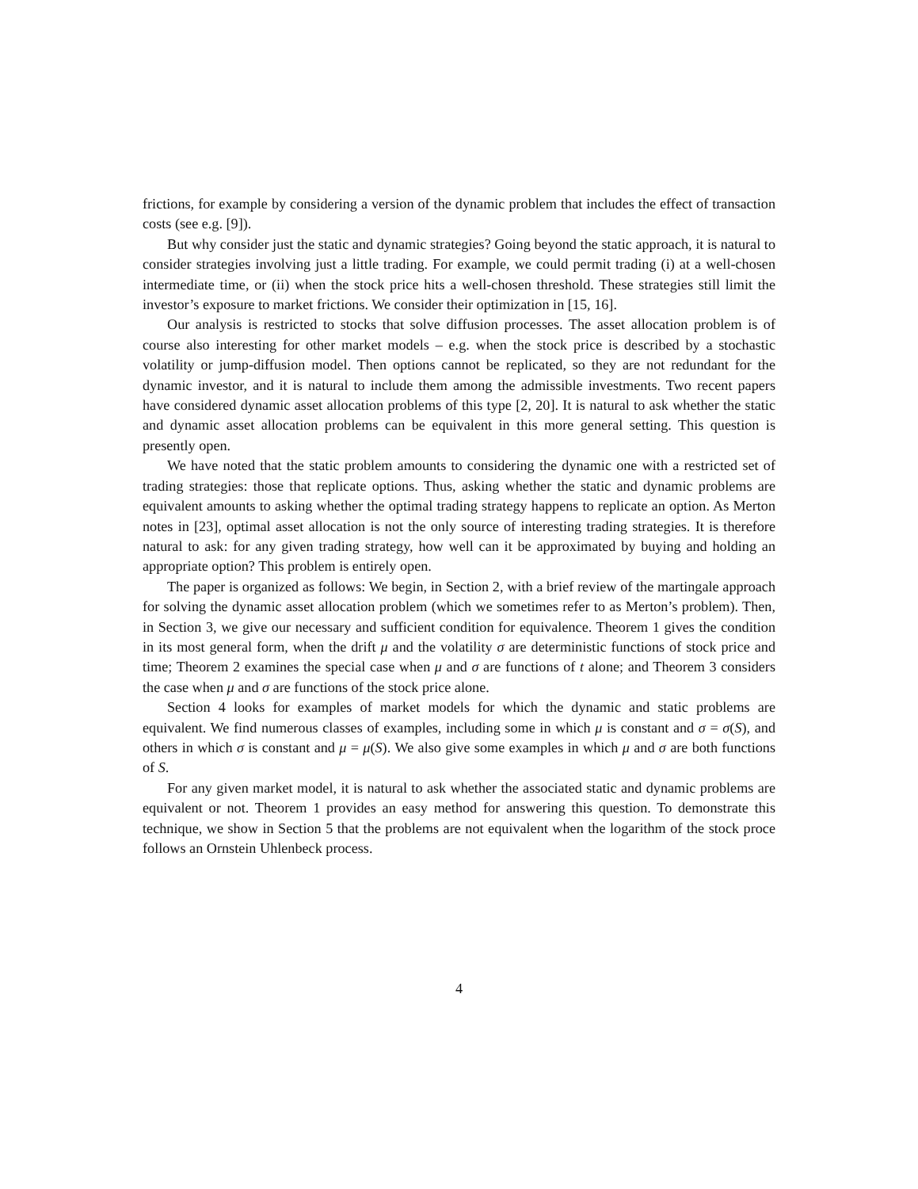frictions, for example by considering a version of the dynamic problem that includes the effect of transaction costs (see e.g. [9]).
But why consider just the static and dynamic strategies? Going beyond the static approach, it is natural to consider strategies involving just a little trading. For example, we could permit trading (i) at a well-chosen intermediate time, or (ii) when the stock price hits a well-chosen threshold. These strategies still limit the investor’s exposure to market frictions. We consider their optimization in [15, 16].
Our analysis is restricted to stocks that solve diffusion processes. The asset allocation problem is of course also interesting for other market models – e.g. when the stock price is described by a stochastic volatility or jump-diffusion model. Then options cannot be replicated, so they are not redundant for the dynamic investor, and it is natural to include them among the admissible investments. Two recent papers have considered dynamic asset allocation problems of this type [2, 20]. It is natural to ask whether the static and dynamic asset allocation problems can be equivalent in this more general setting. This question is presently open.
We have noted that the static problem amounts to considering the dynamic one with a restricted set of trading strategies: those that replicate options. Thus, asking whether the static and dynamic problems are equivalent amounts to asking whether the optimal trading strategy happens to replicate an option. As Merton notes in [23], optimal asset allocation is not the only source of interesting trading strategies. It is therefore natural to ask: for any given trading strategy, how well can it be approximated by buying and holding an appropriate option? This problem is entirely open.
The paper is organized as follows: We begin, in Section 2, with a brief review of the martingale approach for solving the dynamic asset allocation problem (which we sometimes refer to as Merton’s problem). Then, in Section 3, we give our necessary and sufficient condition for equivalence. Theorem 1 gives the condition in its most general form, when the drift μ and the volatility σ are deterministic functions of stock price and time; Theorem 2 examines the special case when μ and σ are functions of t alone; and Theorem 3 considers the case when μ and σ are functions of the stock price alone.
Section 4 looks for examples of market models for which the dynamic and static problems are equivalent. We find numerous classes of examples, including some in which μ is constant and σ = σ(S), and others in which σ is constant and μ = μ(S). We also give some examples in which μ and σ are both functions of S.
For any given market model, it is natural to ask whether the associated static and dynamic problems are equivalent or not. Theorem 1 provides an easy method for answering this question. To demonstrate this technique, we show in Section 5 that the problems are not equivalent when the logarithm of the stock proce follows an Ornstein Uhlenbeck process.
4